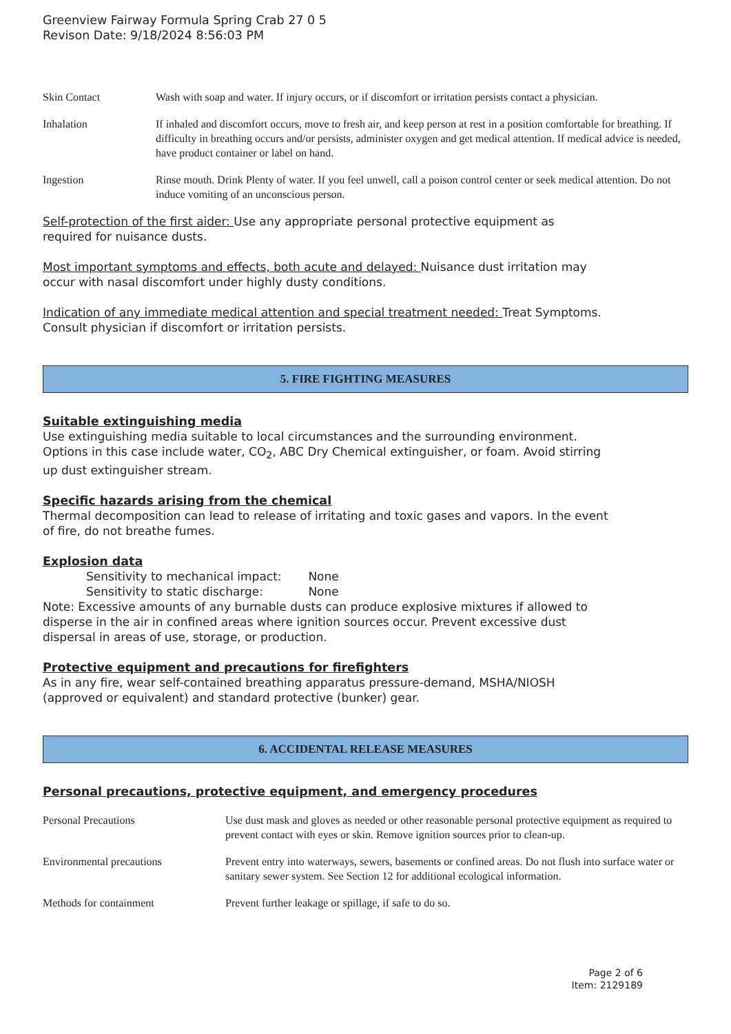Greenview Fairway Formula Spring Crab 27 0 5
Revison Date: 9/18/2024 8:56:03 PM
| Skin Contact | Wash with soap and water. If injury occurs, or if discomfort or irritation persists contact a physician. |
| Inhalation | If inhaled and discomfort occurs, move to fresh air, and keep person at rest in a position comfortable for breathing. If difficulty in breathing occurs and/or persists, administer oxygen and get medical attention. If medical advice is needed, have product container or label on hand. |
| Ingestion | Rinse mouth. Drink Plenty of water. If you feel unwell, call a poison control center or seek medical attention. Do not induce vomiting of an unconscious person. |
Self-protection of the first aider: Use any appropriate personal protective equipment as
required for nuisance dusts.
Most important symptoms and effects, both acute and delayed: Nuisance dust irritation may
occur with nasal discomfort under highly dusty conditions.
Indication of any immediate medical attention and special treatment needed: Treat Symptoms.
Consult physician if discomfort or irritation persists.
5. FIRE FIGHTING MEASURES
Suitable extinguishing media
Use extinguishing media suitable to local circumstances and the surrounding environment.
Options in this case include water, CO<sub>2</sub>, ABC Dry Chemical extinguisher, or foam. Avoid stirring
up dust extinguisher stream.
Specific hazards arising from the chemical
Thermal decomposition can lead to release of irritating and toxic gases and vapors. In the event
of fire, do not breathe fumes.
Explosion data
Sensitivity to mechanical impact: None
Sensitivity to static discharge: None
Note: Excessive amounts of any burnable dusts can produce explosive mixtures if allowed to
disperse in the air in confined areas where ignition sources occur. Prevent excessive dust
dispersal in areas of use, storage, or production.
Protective equipment and precautions for firefighters
As in any fire, wear self-contained breathing apparatus pressure-demand, MSHA/NIOSH
(approved or equivalent) and standard protective (bunker) gear.
6. ACCIDENTAL RELEASE MEASURES
Personal precautions, protective equipment, and emergency procedures
| Personal Precautions | Use dust mask and gloves as needed or other reasonable personal protective equipment as required to prevent contact with eyes or skin. Remove ignition sources prior to clean-up. |
| Environmental precautions | Prevent entry into waterways, sewers, basements or confined areas. Do not flush into surface water or sanitary sewer system. See Section 12 for additional ecological information. |
| Methods for containment | Prevent further leakage or spillage, if safe to do so. |
Page 2 of 6
Item: 2129189